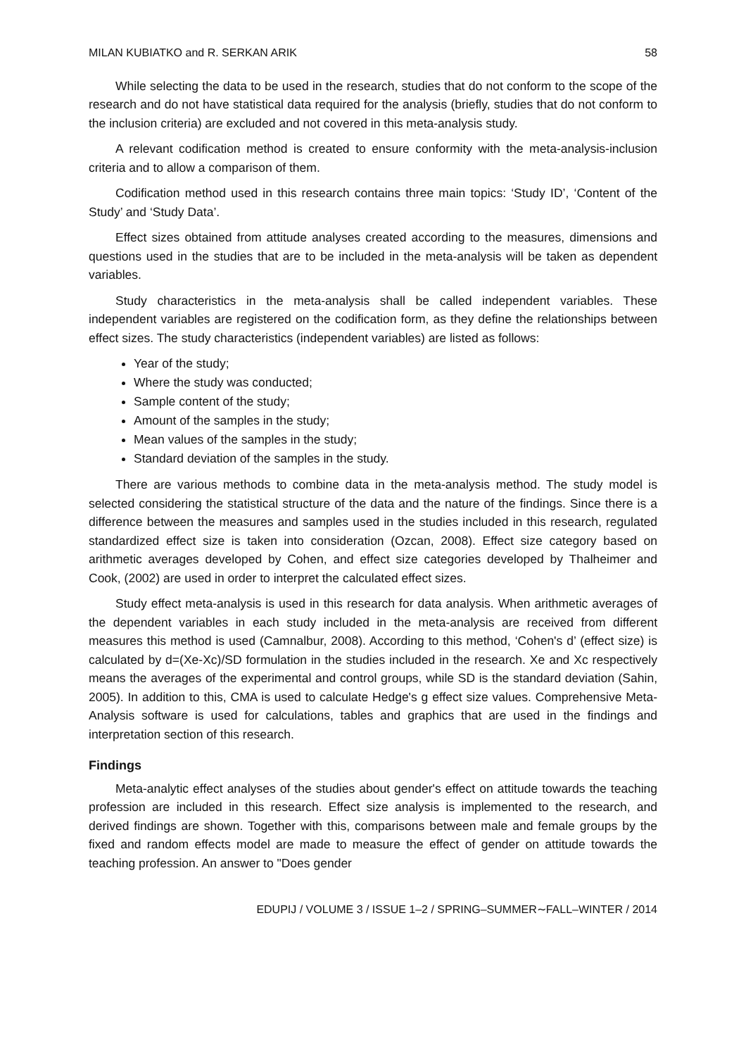MILAN KUBIATKO and R. SERKAN ARIK 58
While selecting the data to be used in the research, studies that do not conform to the scope of the research and do not have statistical data required for the analysis (briefly, studies that do not conform to the inclusion criteria) are excluded and not covered in this meta-analysis study.
A relevant codification method is created to ensure conformity with the meta-analysis-inclusion criteria and to allow a comparison of them.
Codification method used in this research contains three main topics: ‘Study ID’, ‘Content of the Study’ and ‘Study Data’.
Effect sizes obtained from attitude analyses created according to the measures, dimensions and questions used in the studies that are to be included in the meta-analysis will be taken as dependent variables.
Study characteristics in the meta-analysis shall be called independent variables. These independent variables are registered on the codification form, as they define the relationships between effect sizes. The study characteristics (independent variables) are listed as follows:
Year of the study;
Where the study was conducted;
Sample content of the study;
Amount of the samples in the study;
Mean values of the samples in the study;
Standard deviation of the samples in the study.
There are various methods to combine data in the meta-analysis method. The study model is selected considering the statistical structure of the data and the nature of the findings. Since there is a difference between the measures and samples used in the studies included in this research, regulated standardized effect size is taken into consideration (Ozcan, 2008). Effect size category based on arithmetic averages developed by Cohen, and effect size categories developed by Thalheimer and Cook, (2002) are used in order to interpret the calculated effect sizes.
Study effect meta-analysis is used in this research for data analysis. When arithmetic averages of the dependent variables in each study included in the meta-analysis are received from different measures this method is used (Camnalbur, 2008). According to this method, ‘Cohen's d’ (effect size) is calculated by d=(Xe-Xc)/SD formulation in the studies included in the research. Xe and Xc respectively means the averages of the experimental and control groups, while SD is the standard deviation (Sahin, 2005). In addition to this, CMA is used to calculate Hedge's g effect size values. Comprehensive Meta-Analysis software is used for calculations, tables and graphics that are used in the findings and interpretation section of this research.
Findings
Meta-analytic effect analyses of the studies about gender's effect on attitude towards the teaching profession are included in this research. Effect size analysis is implemented to the research, and derived findings are shown. Together with this, comparisons between male and female groups by the fixed and random effects model are made to measure the effect of gender on attitude towards the teaching profession. An answer to "Does gender
EDUPIJ / VOLUME 3 / ISSUE 1–2 / SPRING–SUMMER∼FALL–WINTER / 2014